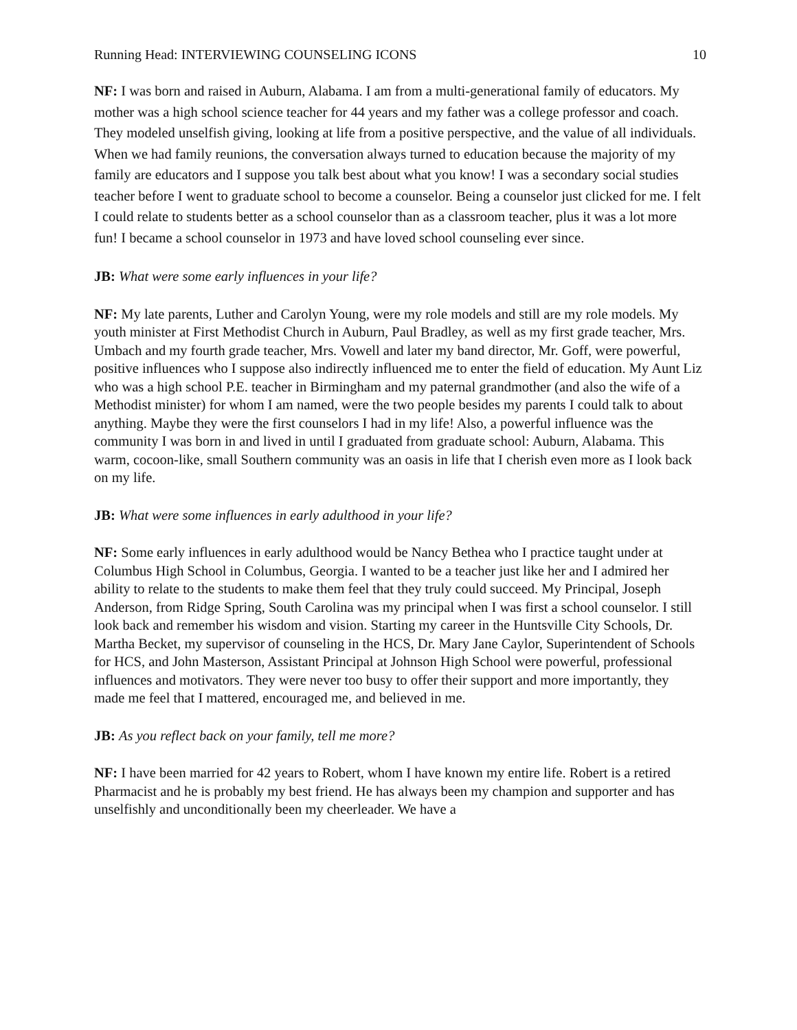Running Head: INTERVIEWING COUNSELING ICONS 10
NF: I was born and raised in Auburn, Alabama. I am from a multi-generational family of educators. My mother was a high school science teacher for 44 years and my father was a college professor and coach. They modeled unselfish giving, looking at life from a positive perspective, and the value of all individuals. When we had family reunions, the conversation always turned to education because the majority of my family are educators and I suppose you talk best about what you know! I was a secondary social studies teacher before I went to graduate school to become a counselor. Being a counselor just clicked for me. I felt I could relate to students better as a school counselor than as a classroom teacher, plus it was a lot more fun! I became a school counselor in 1973 and have loved school counseling ever since.
JB: What were some early influences in your life?
NF: My late parents, Luther and Carolyn Young, were my role models and still are my role models. My youth minister at First Methodist Church in Auburn, Paul Bradley, as well as my first grade teacher, Mrs. Umbach and my fourth grade teacher, Mrs. Vowell and later my band director, Mr. Goff, were powerful, positive influences who I suppose also indirectly influenced me to enter the field of education. My Aunt Liz who was a high school P.E. teacher in Birmingham and my paternal grandmother (and also the wife of a Methodist minister) for whom I am named, were the two people besides my parents I could talk to about anything. Maybe they were the first counselors I had in my life! Also, a powerful influence was the community I was born in and lived in until I graduated from graduate school: Auburn, Alabama. This warm, cocoon-like, small Southern community was an oasis in life that I cherish even more as I look back on my life.
JB: What were some influences in early adulthood in your life?
NF: Some early influences in early adulthood would be Nancy Bethea who I practice taught under at Columbus High School in Columbus, Georgia. I wanted to be a teacher just like her and I admired her ability to relate to the students to make them feel that they truly could succeed. My Principal, Joseph Anderson, from Ridge Spring, South Carolina was my principal when I was first a school counselor. I still look back and remember his wisdom and vision. Starting my career in the Huntsville City Schools, Dr. Martha Becket, my supervisor of counseling in the HCS, Dr. Mary Jane Caylor, Superintendent of Schools for HCS, and John Masterson, Assistant Principal at Johnson High School were powerful, professional influences and motivators. They were never too busy to offer their support and more importantly, they made me feel that I mattered, encouraged me, and believed in me.
JB: As you reflect back on your family, tell me more?
NF: I have been married for 42 years to Robert, whom I have known my entire life. Robert is a retired Pharmacist and he is probably my best friend. He has always been my champion and supporter and has unselfishly and unconditionally been my cheerleader. We have a